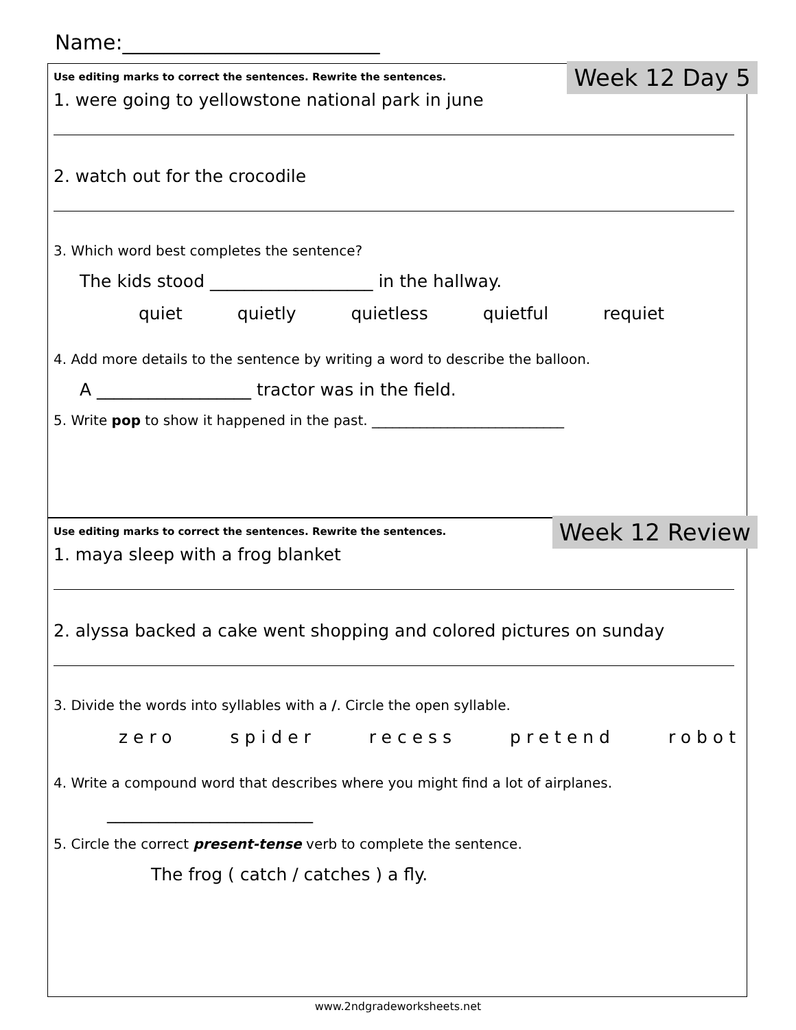Name:_________________________
Week 12 Day 5
Use editing marks to correct the sentences. Rewrite the sentences.
1. were going to yellowstone national park in june
2. watch out for the crocodile
3. Which word best completes the sentence?
The kids stood ___________________ in the hallway.
quiet quietly quietless quietful requiet
4. Add more details to the sentence by writing a word to describe the balloon.
A __________________ tractor was in the field.
5. Write pop to show it happened in the past. ____________________________
Week 12 Review
Use editing marks to correct the sentences. Rewrite the sentences.
1. maya sleep with a frog blanket
2. alyssa backed a cake went shopping and colored pictures on sunday
3. Divide the words into syllables with a /. Circle the open syllable.
zero spider recess pretend robot
4. Write a compound word that describes where you might find a lot of airplanes.
________________________
5. Circle the correct present-tense verb to complete the sentence.
The frog ( catch / catches ) a fly.
www.2ndgradeworksheets.net